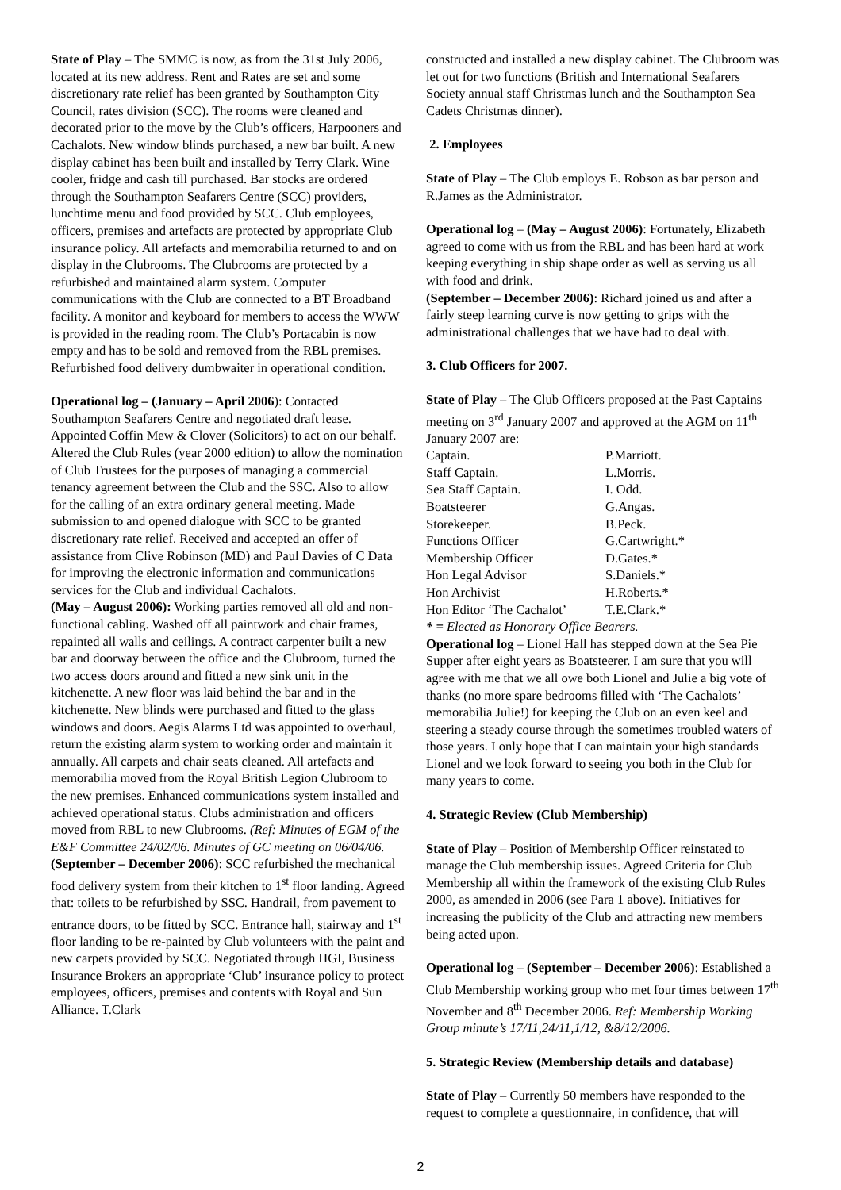State of Play – The SMMC is now, as from the 31st July 2006, located at its new address. Rent and Rates are set and some discretionary rate relief has been granted by Southampton City Council, rates division (SCC). The rooms were cleaned and decorated prior to the move by the Club’s officers, Harpooners and Cachalots. New window blinds purchased, a new bar built. A new display cabinet has been built and installed by Terry Clark. Wine cooler, fridge and cash till purchased. Bar stocks are ordered through the Southampton Seafarers Centre (SCC) providers, lunchtime menu and food provided by SCC. Club employees, officers, premises and artefacts are protected by appropriate Club insurance policy. All artefacts and memorabilia returned to and on display in the Clubrooms. The Clubrooms are protected by a refurbished and maintained alarm system. Computer communications with the Club are connected to a BT Broadband facility. A monitor and keyboard for members to access the WWW is provided in the reading room. The Club’s Portacabin is now empty and has to be sold and removed from the RBL premises. Refurbished food delivery dumbwaiter in operational condition.
Operational log – (January – April 2006): Contacted Southampton Seafarers Centre and negotiated draft lease. Appointed Coffin Mew & Clover (Solicitors) to act on our behalf. Altered the Club Rules (year 2000 edition) to allow the nomination of Club Trustees for the purposes of managing a commercial tenancy agreement between the Club and the SSC. Also to allow for the calling of an extra ordinary general meeting. Made submission to and opened dialogue with SCC to be granted discretionary rate relief. Received and accepted an offer of assistance from Clive Robinson (MD) and Paul Davies of C Data for improving the electronic information and communications services for the Club and individual Cachalots.
(May – August 2006): Working parties removed all old and non-functional cabling. Washed off all paintwork and chair frames, repainted all walls and ceilings. A contract carpenter built a new bar and doorway between the office and the Clubroom, turned the two access doors around and fitted a new sink unit in the kitchenette. A new floor was laid behind the bar and in the kitchenette. New blinds were purchased and fitted to the glass windows and doors. Aegis Alarms Ltd was appointed to overhaul, return the existing alarm system to working order and maintain it annually. All carpets and chair seats cleaned. All artefacts and memorabilia moved from the Royal British Legion Clubroom to the new premises. Enhanced communications system installed and achieved operational status. Clubs administration and officers moved from RBL to new Clubrooms. (Ref: Minutes of EGM of the E&F Committee 24/02/06. Minutes of GC meeting on 06/04/06.
(September – December 2006): SCC refurbished the mechanical food delivery system from their kitchen to 1<sup>st</sup> floor landing. Agreed that: toilets to be refurbished by SSC. Handrail, from pavement to entrance doors, to be fitted by SCC. Entrance hall, stairway and 1<sup>st</sup> floor landing to be re-painted by Club volunteers with the paint and new carpets provided by SCC. Negotiated through HGI, Business Insurance Brokers an appropriate ‘Club’ insurance policy to protect employees, officers, premises and contents with Royal and Sun Alliance. T.Clark
constructed and installed a new display cabinet. The Clubroom was let out for two functions (British and International Seafarers Society annual staff Christmas lunch and the Southampton Sea Cadets Christmas dinner).
2. Employees
State of Play – The Club employs E. Robson as bar person and R.James as the Administrator.
Operational log – (May – August 2006): Fortunately, Elizabeth agreed to come with us from the RBL and has been hard at work keeping everything in ship shape order as well as serving us all with food and drink.
(September – December 2006): Richard joined us and after a fairly steep learning curve is now getting to grips with the administrational challenges that we have had to deal with.
3. Club Officers for 2007.
State of Play – The Club Officers proposed at the Past Captains meeting on 3<sup>rd</sup> January 2007 and approved at the AGM on 11<sup>th</sup> January 2007 are:
| Captain. | P.Marriott. |
| Staff Captain. | L.Morris. |
| Sea Staff Captain. | I. Odd. |
| Boatsteerer | G.Angas. |
| Storekeeper. | B.Peck. |
| Functions Officer | G.Cartwright.* |
| Membership Officer | D.Gates.* |
| Hon Legal Advisor | S.Daniels.* |
| Hon Archivist | H.Roberts.* |
| Hon Editor ‘The Cachalot’ | T.E.Clark.* |
* = Elected as Honorary Office Bearers.
Operational log – Lionel Hall has stepped down at the Sea Pie Supper after eight years as Boatsteerer. I am sure that you will agree with me that we all owe both Lionel and Julie a big vote of thanks (no more spare bedrooms filled with ‘The Cachalots’ memorabilia Julie!) for keeping the Club on an even keel and steering a steady course through the sometimes troubled waters of those years. I only hope that I can maintain your high standards Lionel and we look forward to seeing you both in the Club for many years to come.
4. Strategic Review (Club Membership)
State of Play – Position of Membership Officer reinstated to manage the Club membership issues. Agreed Criteria for Club Membership all within the framework of the existing Club Rules 2000, as amended in 2006 (see Para 1 above). Initiatives for increasing the publicity of the Club and attracting new members being acted upon.
Operational log – (September – December 2006): Established a Club Membership working group who met four times between 17<sup>th</sup> November and 8<sup>th</sup> December 2006. Ref: Membership Working Group minute’s 17/11,24/11,1/12, &8/12/2006.
5. Strategic Review (Membership details and database)
State of Play – Currently 50 members have responded to the request to complete a questionnaire, in confidence, that will
2